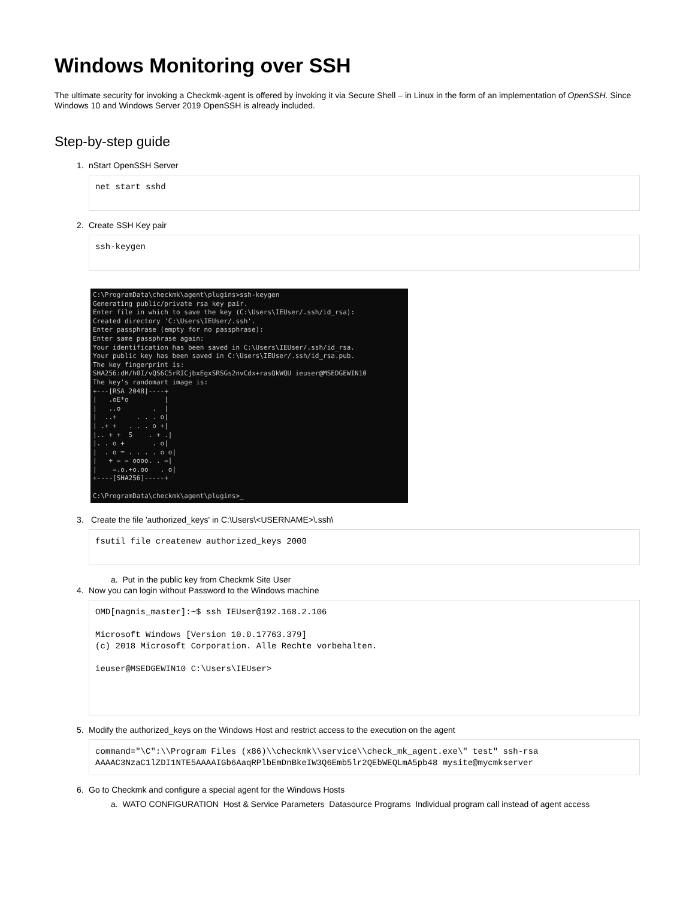Windows Monitoring over SSH
The ultimate security for invoking a Checkmk-agent is offered by invoking it via Secure Shell – in Linux in the form of an implementation of OpenSSH. Since Windows 10 and Windows Server 2019 OpenSSH is already included.
Step-by-step guide
1. nStart OpenSSH Server
net start sshd
2. Create SSH Key pair
ssh-keygen
C:\ProgramData\checkmk\agent\plugins>ssh-keygen Generating public/private rsa key pair. Enter file in which to save the key (C:\Users\IEUser/.ssh/id_rsa): Created directory 'C:\Users\IEUser/.ssh'. Enter passphrase (empty for no passphrase): Enter same passphrase again: Your identification has been saved in C:\Users\IEUser/.ssh/id_rsa. Your public key has been saved in C:\Users\IEUser/.ssh/id_rsa.pub. The key fingerprint is: SHA256:dH/h0I/vQS6C5rRICjbxEgxSRSGs2nvCdx+rasQkWQU ieuser@MSEDGEWIN10 The key's randomart image is: +---[RSA 2048]----+ | .oE*o | | ..o . | | ..+ . . . o| | .+ + . . . o +| |.. + + S . + .| |. . o + . o| | . o = . . . . o o| | + = = oooo. . =| | =.o.+o.oo . o| +----[SHA256]-----+ C:\ProgramData\checkmk\agent\plugins>_
3. Create the file 'authorized_keys' in C:\Users\<USERNAME>\.ssh\
fsutil file createnew authorized_keys 2000
a. Put in the public key from Checkmk Site User
4. Now you can login without Password to the Windows machine
OMD[nagnis_master]:~$ ssh IEUser@192.168.2.106 Microsoft Windows [Version 10.0.17763.379] (c) 2018 Microsoft Corporation. Alle Rechte vorbehalten. ieuser@MSEDGEWIN10 C:\Users\IEUser>
5. Modify the authorized_keys on the Windows Host and restrict access to the execution on the agent
command="\C":\\Program Files (x86)\\checkmk\\service\\check_mk_agent.exe\" test" ssh-rsa AAAAC3NzaC1lZDI1NTE5AAAAIGb6AaqRPlbEmDnBkeIW3Q6Emb5lr2QEbWEQLmA5pb48 mysite@mycmkserver
6. Go to Checkmk and configure a special agent for the Windows Hosts
a. WATO CONFIGURATION Host & Service Parameters Datasource Programs Individual program call instead of agent access